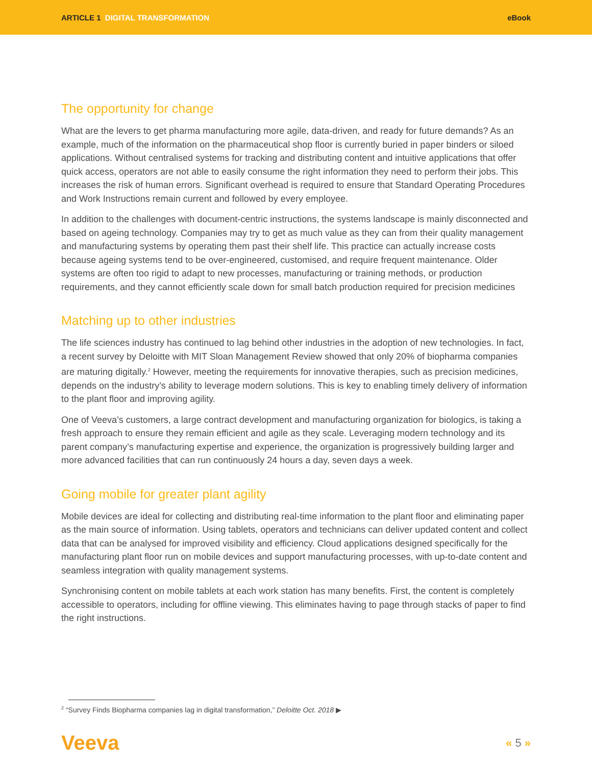ARTICLE 1 DIGITAL TRANSFORMATION
eBook
The opportunity for change
What are the levers to get pharma manufacturing more agile, data-driven, and ready for future demands? As an example, much of the information on the pharmaceutical shop floor is currently buried in paper binders or siloed applications. Without centralised systems for tracking and distributing content and intuitive applications that offer quick access, operators are not able to easily consume the right information they need to perform their jobs. This increases the risk of human errors. Significant overhead is required to ensure that Standard Operating Procedures and Work Instructions remain current and followed by every employee.
In addition to the challenges with document-centric instructions, the systems landscape is mainly disconnected and based on ageing technology. Companies may try to get as much value as they can from their quality management and manufacturing systems by operating them past their shelf life. This practice can actually increase costs because ageing systems tend to be over-engineered, customised, and require frequent maintenance. Older systems are often too rigid to adapt to new processes, manufacturing or training methods, or production requirements, and they cannot efficiently scale down for small batch production required for precision medicines
Matching up to other industries
The life sciences industry has continued to lag behind other industries in the adoption of new technologies. In fact, a recent survey by Deloitte with MIT Sloan Management Review showed that only 20% of biopharma companies are maturing digitally.<sup>2</sup> However, meeting the requirements for innovative therapies, such as precision medicines, depends on the industry’s ability to leverage modern solutions. This is key to enabling timely delivery of information to the plant floor and improving agility.
One of Veeva’s customers, a large contract development and manufacturing organization for biologics, is taking a fresh approach to ensure they remain efficient and agile as they scale. Leveraging modern technology and its parent company’s manufacturing expertise and experience, the organization is progressively building larger and more advanced facilities that can run continuously 24 hours a day, seven days a week.
Going mobile for greater plant agility
Mobile devices are ideal for collecting and distributing real-time information to the plant floor and eliminating paper as the main source of information. Using tablets, operators and technicians can deliver updated content and collect data that can be analysed for improved visibility and efficiency. Cloud applications designed specifically for the manufacturing plant floor run on mobile devices and support manufacturing processes, with up-to-date content and seamless integration with quality management systems.
Synchronising content on mobile tablets at each work station has many benefits. First, the content is completely accessible to operators, including for offline viewing. This eliminates having to page through stacks of paper to find the right instructions.
<sup>2</sup> “Survey Finds Biopharma companies lag in digital transformation,” Deloitte Oct. 2018 ▶
Veeva
« 5 »